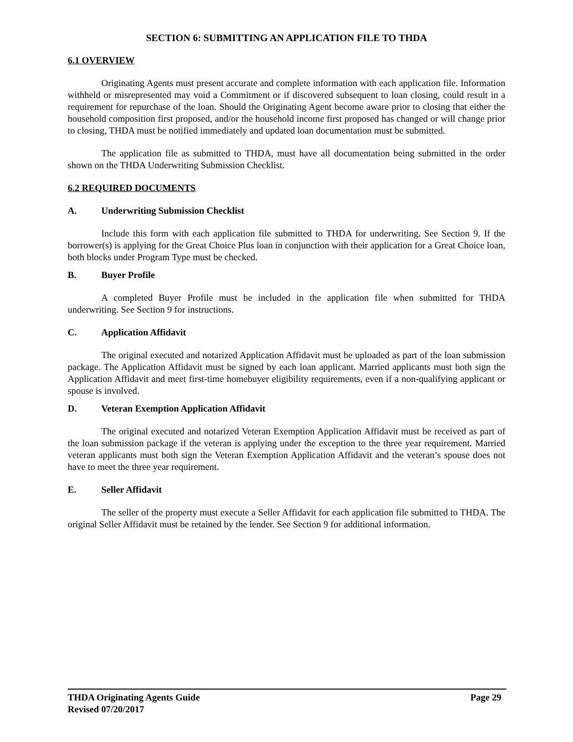SECTION 6: SUBMITTING AN APPLICATION FILE TO THDA
6.1 OVERVIEW
Originating Agents must present accurate and complete information with each application file. Information withheld or misrepresented may void a Commitment or if discovered subsequent to loan closing, could result in a requirement for repurchase of the loan. Should the Originating Agent become aware prior to closing that either the household composition first proposed, and/or the household income first proposed has changed or will change prior to closing, THDA must be notified immediately and updated loan documentation must be submitted.
The application file as submitted to THDA, must have all documentation being submitted in the order shown on the THDA Underwriting Submission Checklist.
6.2 REQUIRED DOCUMENTS
A. Underwriting Submission Checklist
Include this form with each application file submitted to THDA for underwriting. See Section 9. If the borrower(s) is applying for the Great Choice Plus loan in conjunction with their application for a Great Choice loan, both blocks under Program Type must be checked.
B. Buyer Profile
A completed Buyer Profile must be included in the application file when submitted for THDA underwriting. See Section 9 for instructions.
C. Application Affidavit
The original executed and notarized Application Affidavit must be uploaded as part of the loan submission package. The Application Affidavit must be signed by each loan applicant. Married applicants must both sign the Application Affidavit and meet first-time homebuyer eligibility requirements, even if a non-qualifying applicant or spouse is involved.
D. Veteran Exemption Application Affidavit
The original executed and notarized Veteran Exemption Application Affidavit must be received as part of the loan submission package if the veteran is applying under the exception to the three year requirement. Married veteran applicants must both sign the Veteran Exemption Application Affidavit and the veteran’s spouse does not have to meet the three year requirement.
E. Seller Affidavit
The seller of the property must execute a Seller Affidavit for each application file submitted to THDA. The original Seller Affidavit must be retained by the lender. See Section 9 for additional information.
THDA Originating Agents Guide Page 29
Revised 07/20/2017